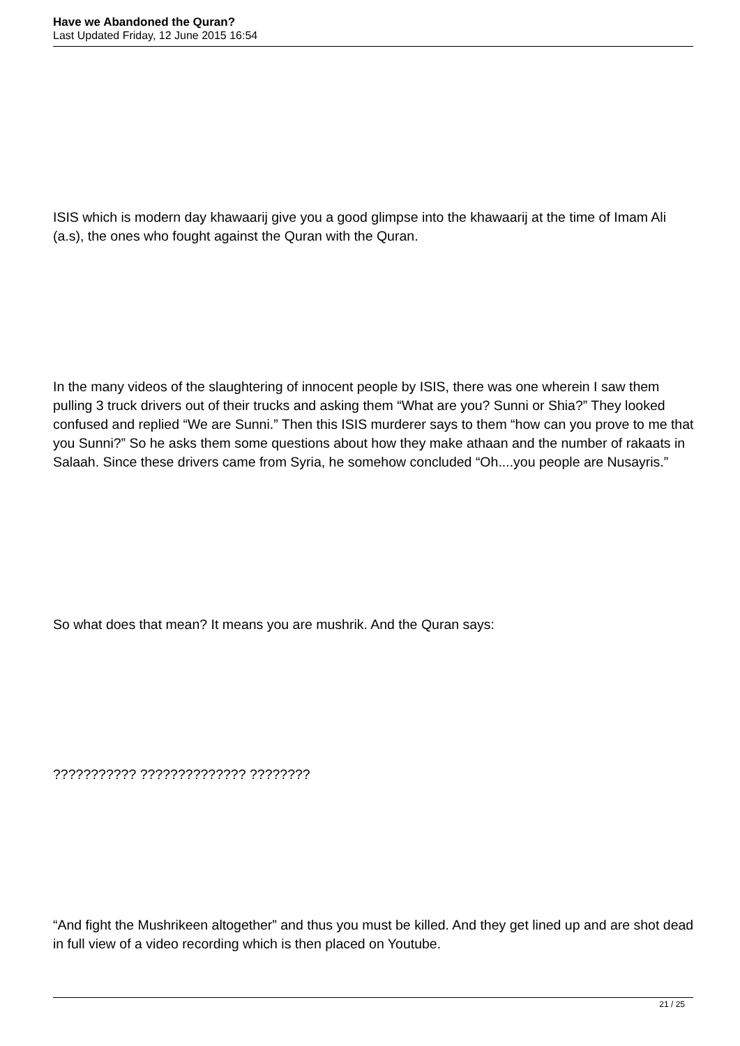Have we Abandoned the Quran?
Last Updated Friday, 12 June 2015 16:54
ISIS which is modern day khawaarij give you a good glimpse into the khawaarij at the time of Imam Ali (a.s), the ones who fought against the Quran with the Quran.
In the many videos of the slaughtering of innocent people by ISIS, there was one wherein I saw them pulling 3 truck drivers out of their trucks and asking them “What are you? Sunni or Shia?” They looked confused and replied “We are Sunni.” Then this ISIS murderer says to them “how can you prove to me that you Sunni?” So he asks them some questions about how they make athaan and the number of rakaats in Salaah. Since these drivers came from Syria, he somehow concluded “Oh....you people are Nusayris.”
So what does that mean? It means you are mushrik. And the Quran says:
??????????? ?????????????? ????????
“And fight the Mushrikeen altogether” and thus you must be killed. And they get lined up and are shot dead in full view of a video recording which is then placed on Youtube.
21 / 25